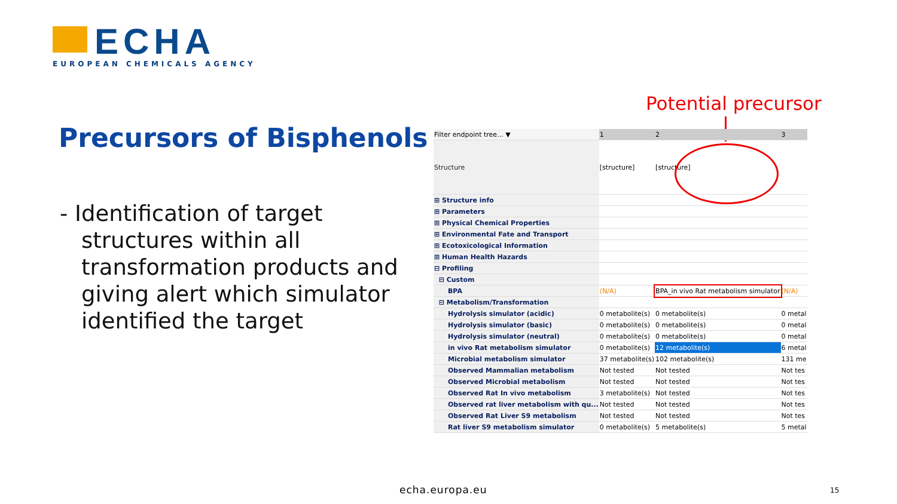ECHA
EUROPEAN CHEMICALS AGENCY
Precursors of Bisphenols
- Identification of target structures within all transformation products and giving alert which simulator identified the target
Potential precursor
| Filter endpoint tree... ▼ | 1 | 2 | 3 |
| Structure | [structure] | [structure] | |
| ⊞ Structure info | | | |
| ⊞ Parameters | | | |
| ⊞ Physical Chemical Properties | | | |
| ⊞ Environmental Fate and Transport | | | |
| ⊞ Ecotoxicological Information | | | |
| ⊞ Human Health Hazards | | | |
| ⊟ Profiling | | | |
| ⊟ Custom | | | |
| BPA | (N/A) | BPA_in vivo Rat metabolism simulator | (N/A) |
| ⊟ Metabolism/Transformation | | | |
| Hydrolysis simulator (acidic) | 0 metabolite(s) | 0 metabolite(s) | 0 metal |
| Hydrolysis simulator (basic) | 0 metabolite(s) | 0 metabolite(s) | 0 metal |
| Hydrolysis simulator (neutral) | 0 metabolite(s) | 0 metabolite(s) | 0 metal |
| in vivo Rat metabolism simulator | 0 metabolite(s) | 12 metabolite(s) | 6 metal |
| Microbial metabolism simulator | 37 metabolite(s) | 102 metabolite(s) | 131 me |
| Observed Mammalian metabolism | Not tested | Not tested | Not tes |
| Observed Microbial metabolism | Not tested | Not tested | Not tes |
| Observed Rat In vivo metabolism | 3 metabolite(s) | Not tested | Not tes |
| Observed rat liver metabolism with qu... | Not tested | Not tested | Not tes |
| Observed Rat Liver S9 metabolism | Not tested | Not tested | Not tes |
| Rat liver S9 metabolism simulator | 0 metabolite(s) | 5 metabolite(s) | 5 metal |
echa.europa.eu 15